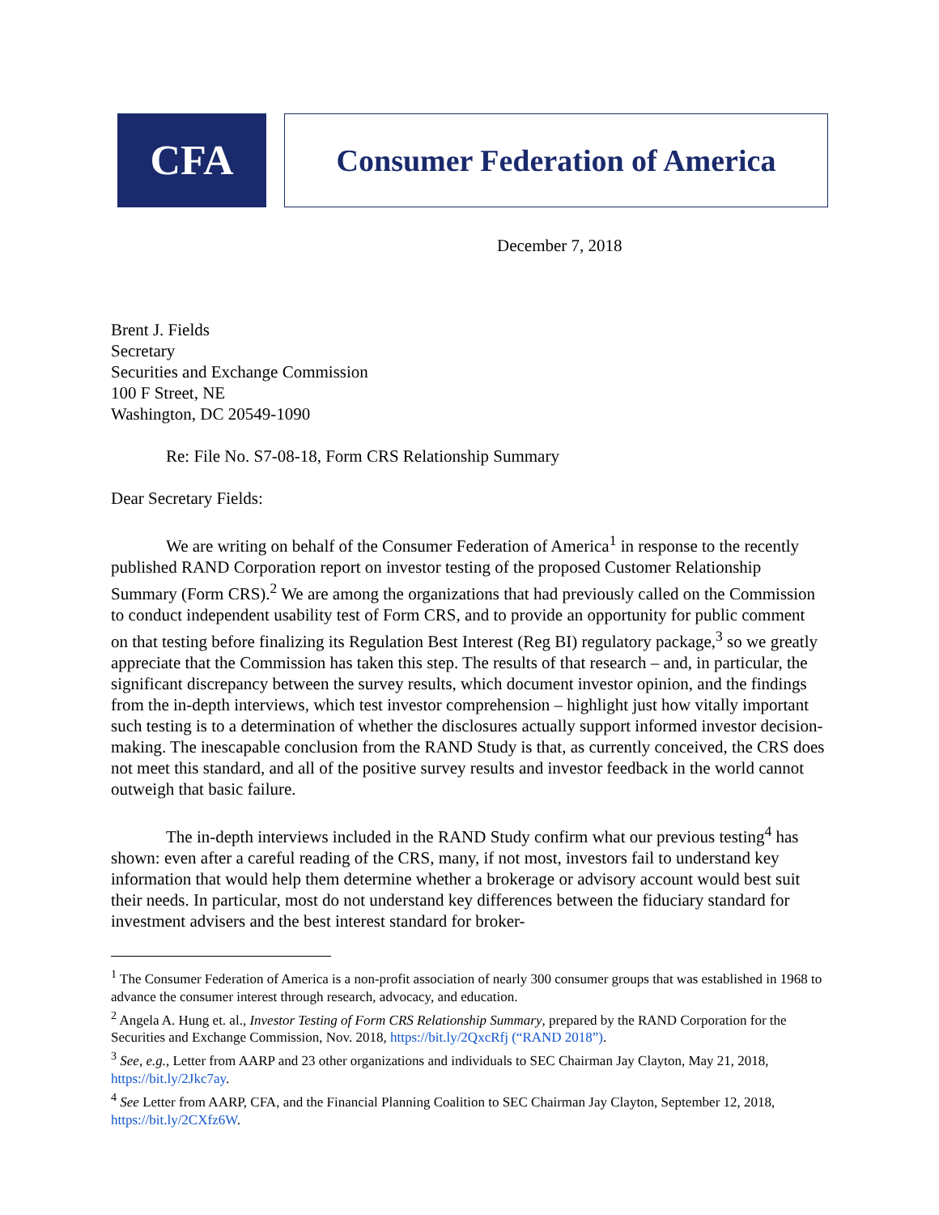CFA
Consumer Federation of America
December 7, 2018
Brent J. Fields
Secretary
Securities and Exchange Commission
100 F Street, NE
Washington, DC 20549-1090
Re: File No. S7-08-18, Form CRS Relationship Summary
Dear Secretary Fields:
We are writing on behalf of the Consumer Federation of America<sup>1</sup> in response to the recently published RAND Corporation report on investor testing of the proposed Customer Relationship Summary (Form CRS).<sup>2</sup> We are among the organizations that had previously called on the Commission to conduct independent usability test of Form CRS, and to provide an opportunity for public comment on that testing before finalizing its Regulation Best Interest (Reg BI) regulatory package,<sup>3</sup> so we greatly appreciate that the Commission has taken this step. The results of that research – and, in particular, the significant discrepancy between the survey results, which document investor opinion, and the findings from the in-depth interviews, which test investor comprehension – highlight just how vitally important such testing is to a determination of whether the disclosures actually support informed investor decision-making. The inescapable conclusion from the RAND Study is that, as currently conceived, the CRS does not meet this standard, and all of the positive survey results and investor feedback in the world cannot outweigh that basic failure.
The in-depth interviews included in the RAND Study confirm what our previous testing<sup>4</sup> has shown: even after a careful reading of the CRS, many, if not most, investors fail to understand key information that would help them determine whether a brokerage or advisory account would best suit their needs. In particular, most do not understand key differences between the fiduciary standard for investment advisers and the best interest standard for broker-
<sup>1</sup> The Consumer Federation of America is a non-profit association of nearly 300 consumer groups that was established in 1968 to advance the consumer interest through research, advocacy, and education.
<sup>2</sup> Angela A. Hung et. al., Investor Testing of Form CRS Relationship Summary, prepared by the RAND Corporation for the Securities and Exchange Commission, Nov. 2018, https://bit.ly/2QxcRfj (“RAND 2018”).
<sup>3</sup> See, e.g., Letter from AARP and 23 other organizations and individuals to SEC Chairman Jay Clayton, May 21, 2018, https://bit.ly/2Jkc7ay.
<sup>4</sup> See Letter from AARP, CFA, and the Financial Planning Coalition to SEC Chairman Jay Clayton, September 12, 2018, https://bit.ly/2CXfz6W.